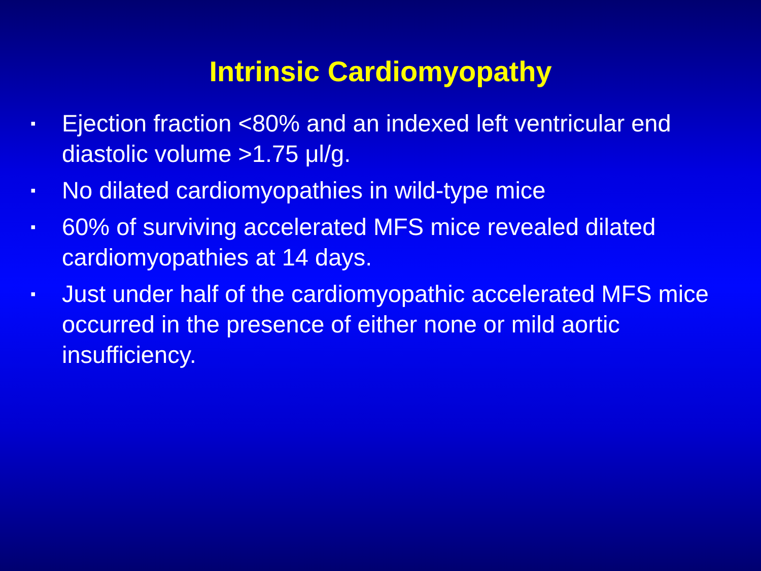Intrinsic Cardiomyopathy
▪ Ejection fraction <80% and an indexed left ventricular end diastolic volume >1.75 μl/g.
▪ No dilated cardiomyopathies in wild-type mice
▪ 60% of surviving accelerated MFS mice revealed dilated cardiomyopathies at 14 days.
▪ Just under half of the cardiomyopathic accelerated MFS mice occurred in the presence of either none or mild aortic insufficiency.